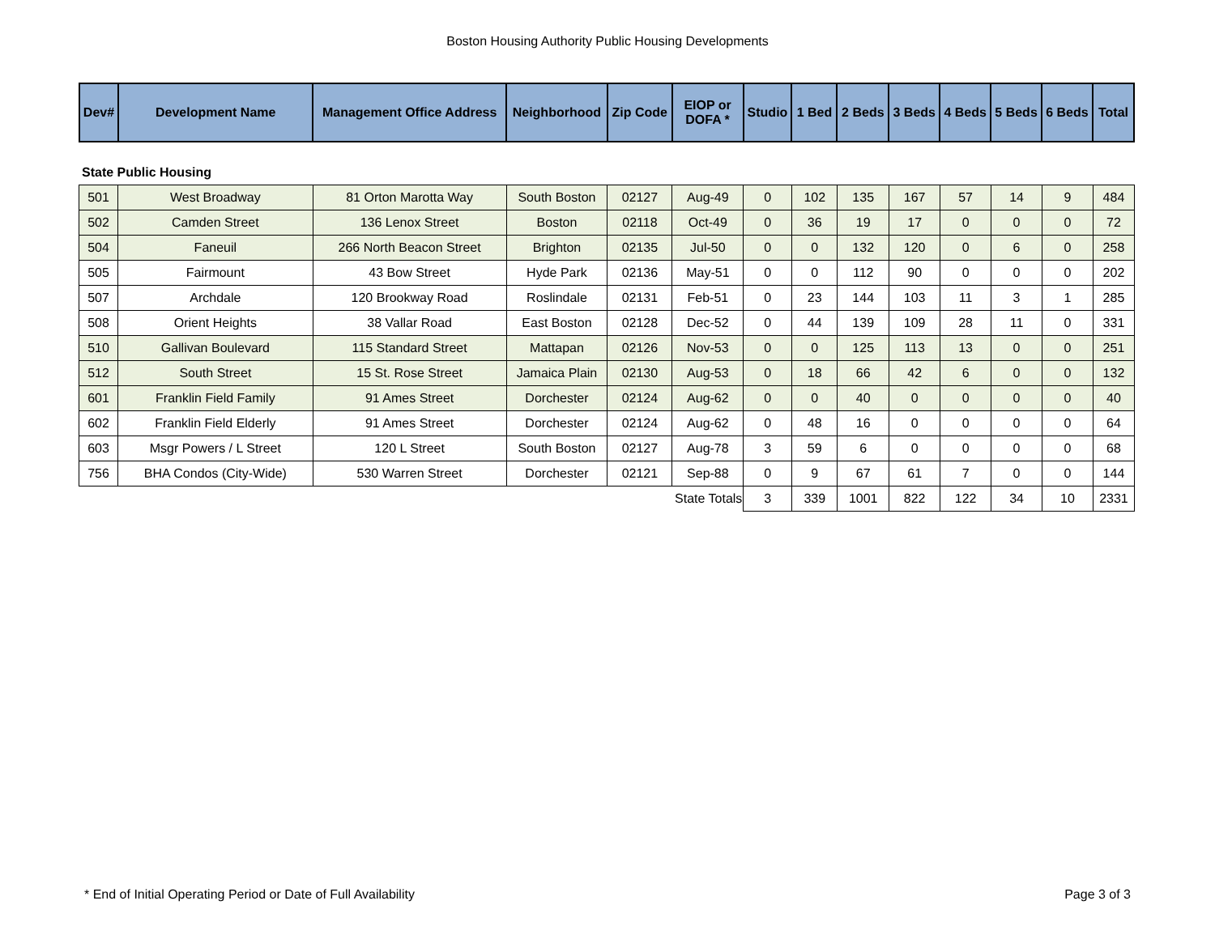Boston Housing Authority Public Housing Developments
| Dev# | Development Name | Management Office Address | Neighborhood | Zip Code | EIOP or DOFA * | Studio | 1 Bed | 2 Beds | 3 Beds | 4 Beds | 5 Beds | 6 Beds | Total |
| --- | --- | --- | --- | --- | --- | --- | --- | --- | --- | --- | --- | --- | --- |
State Public Housing
| 501 | West Broadway | 81 Orton Marotta Way | South Boston | 02127 | Aug-49 | 0 | 102 | 135 | 167 | 57 | 14 | 9 | 484 |
| 502 | Camden Street | 136 Lenox Street | Boston | 02118 | Oct-49 | 0 | 36 | 19 | 17 | 0 | 0 | 0 | 72 |
| 504 | Faneuil | 266 North Beacon Street | Brighton | 02135 | Jul-50 | 0 | 0 | 132 | 120 | 0 | 6 | 0 | 258 |
| 505 | Fairmount | 43 Bow Street | Hyde Park | 02136 | May-51 | 0 | 0 | 112 | 90 | 0 | 0 | 0 | 202 |
| 507 | Archdale | 120 Brookway Road | Roslindale | 02131 | Feb-51 | 0 | 23 | 144 | 103 | 11 | 3 | 1 | 285 |
| 508 | Orient Heights | 38 Vallar Road | East Boston | 02128 | Dec-52 | 0 | 44 | 139 | 109 | 28 | 11 | 0 | 331 |
| 510 | Gallivan Boulevard | 115 Standard Street | Mattapan | 02126 | Nov-53 | 0 | 0 | 125 | 113 | 13 | 0 | 0 | 251 |
| 512 | South Street | 15 St. Rose Street | Jamaica Plain | 02130 | Aug-53 | 0 | 18 | 66 | 42 | 6 | 0 | 0 | 132 |
| 601 | Franklin Field Family | 91 Ames Street | Dorchester | 02124 | Aug-62 | 0 | 0 | 40 | 0 | 0 | 0 | 0 | 40 |
| 602 | Franklin Field Elderly | 91 Ames Street | Dorchester | 02124 | Aug-62 | 0 | 48 | 16 | 0 | 0 | 0 | 0 | 64 |
| 603 | Msgr Powers / L Street | 120 L Street | South Boston | 02127 | Aug-78 | 3 | 59 | 6 | 0 | 0 | 0 | 0 | 68 |
| 756 | BHA Condos (City-Wide) | 530 Warren Street | Dorchester | 02121 | Sep-88 | 0 | 9 | 67 | 61 | 7 | 0 | 0 | 144 |
| | | | | | State Totals | 3 | 339 | 1001 | 822 | 122 | 34 | 10 | 2331 |
* End of Initial Operating Period or Date of Full Availability Page 3 of 3